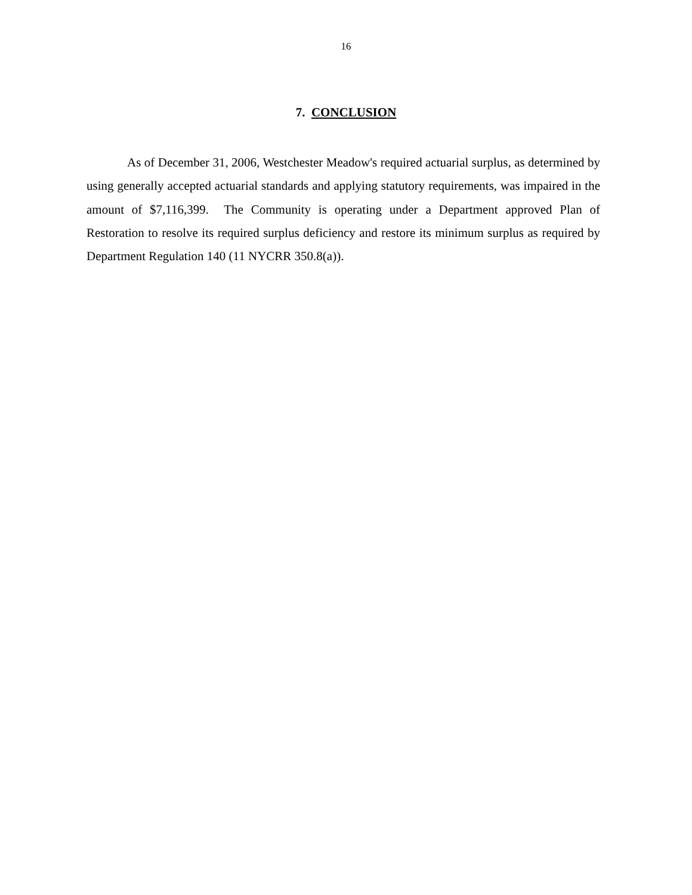16
7. CONCLUSION
As of December 31, 2006, Westchester Meadow's required actuarial surplus, as determined by using generally accepted actuarial standards and applying statutory requirements, was impaired in the amount of $7,116,399. The Community is operating under a Department approved Plan of Restoration to resolve its required surplus deficiency and restore its minimum surplus as required by Department Regulation 140 (11 NYCRR 350.8(a)).